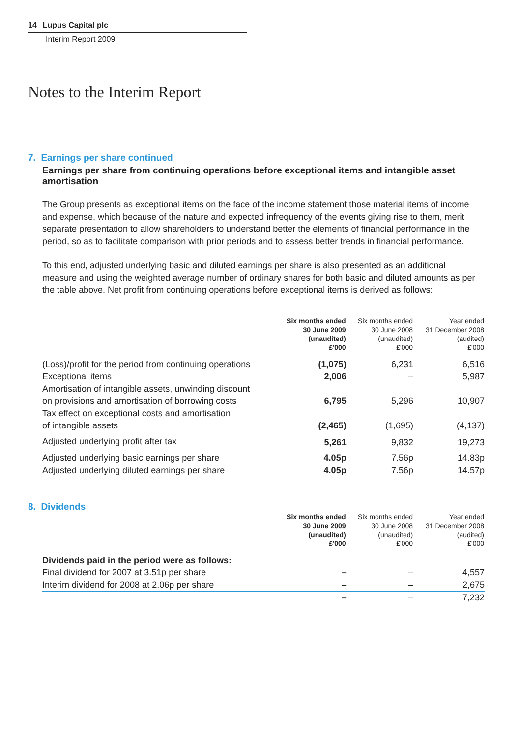14 Lupus Capital plc
Interim Report 2009
Notes to the Interim Report
7. Earnings per share continued
Earnings per share from continuing operations before exceptional items and intangible asset amortisation
The Group presents as exceptional items on the face of the income statement those material items of income and expense, which because of the nature and expected infrequency of the events giving rise to them, merit separate presentation to allow shareholders to understand better the elements of financial performance in the period, so as to facilitate comparison with prior periods and to assess better trends in financial performance.
To this end, adjusted underlying basic and diluted earnings per share is also presented as an additional measure and using the weighted average number of ordinary shares for both basic and diluted amounts as per the table above. Net profit from continuing operations before exceptional items is derived as follows:
| | Six months ended 30 June 2009 (unaudited) £'000 | Six months ended 30 June 2008 (unaudited) £'000 | Year ended 31 December 2008 (audited) £'000 |
| --- | --- | --- | --- |
| (Loss)/profit for the period from continuing operations | (1,075) | 6,231 | 6,516 |
| Exceptional items | 2,006 | – | 5,987 |
| Amortisation of intangible assets, unwinding discount on provisions and amortisation of borrowing costs | 6,795 | 5,296 | 10,907 |
| Tax effect on exceptional costs and amortisation of intangible assets | (2,465) | (1,695) | (4,137) |
| Adjusted underlying profit after tax | 5,261 | 9,832 | 19,273 |
| Adjusted underlying basic earnings per share | 4.05p | 7.56p | 14.83p |
| Adjusted underlying diluted earnings per share | 4.05p | 7.56p | 14.57p |
8. Dividends
| | Six months ended 30 June 2009 (unaudited) £'000 | Six months ended 30 June 2008 (unaudited) £'000 | Year ended 31 December 2008 (audited) £'000 |
| --- | --- | --- | --- |
| Dividends paid in the period were as follows: | | | |
| Final dividend for 2007 at 3.51p per share | – | – | 4,557 |
| Interim dividend for 2008 at 2.06p per share | – | – | 2,675 |
| | – | – | 7,232 |